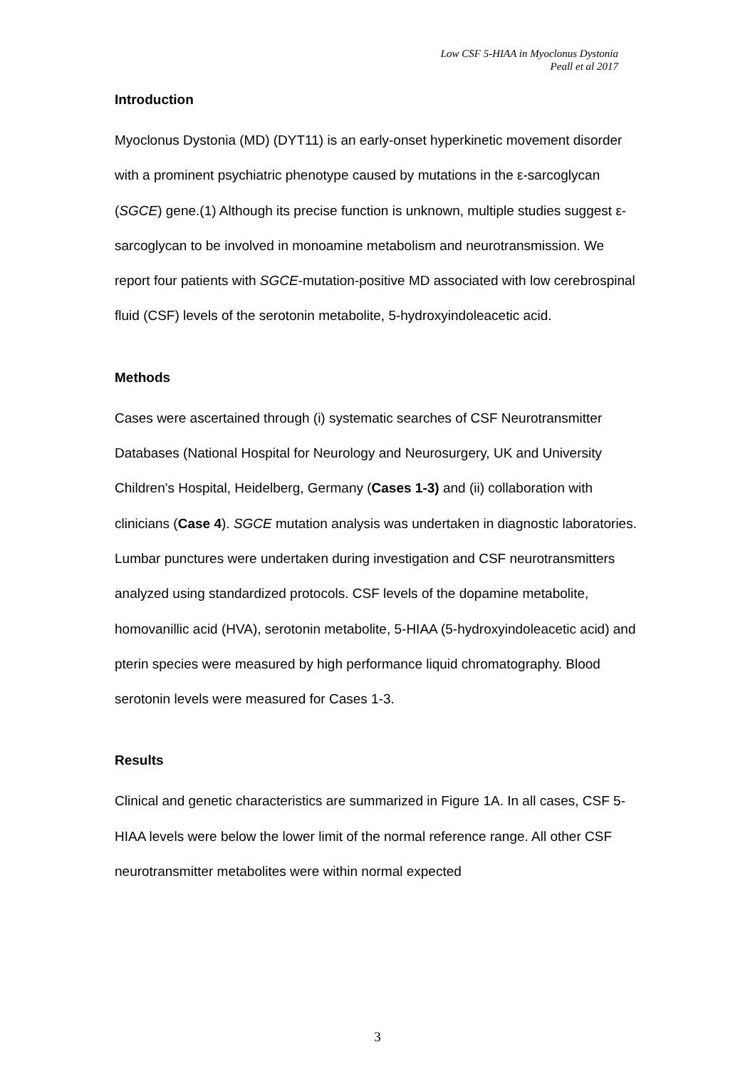Low CSF 5-HIAA in Myoclonus Dystonia
Peall et al 2017
Introduction
Myoclonus Dystonia (MD) (DYT11) is an early-onset hyperkinetic movement disorder with a prominent psychiatric phenotype caused by mutations in the ε-sarcoglycan (SGCE) gene.(1) Although its precise function is unknown, multiple studies suggest ε-sarcoglycan to be involved in monoamine metabolism and neurotransmission. We report four patients with SGCE-mutation-positive MD associated with low cerebrospinal fluid (CSF) levels of the serotonin metabolite, 5-hydroxyindoleacetic acid.
Methods
Cases were ascertained through (i) systematic searches of CSF Neurotransmitter Databases (National Hospital for Neurology and Neurosurgery, UK and University Children's Hospital, Heidelberg, Germany (Cases 1-3) and (ii) collaboration with clinicians (Case 4). SGCE mutation analysis was undertaken in diagnostic laboratories. Lumbar punctures were undertaken during investigation and CSF neurotransmitters analyzed using standardized protocols. CSF levels of the dopamine metabolite, homovanillic acid (HVA), serotonin metabolite, 5-HIAA (5-hydroxyindoleacetic acid) and pterin species were measured by high performance liquid chromatography. Blood serotonin levels were measured for Cases 1-3.
Results
Clinical and genetic characteristics are summarized in Figure 1A. In all cases, CSF 5-HIAA levels were below the lower limit of the normal reference range. All other CSF neurotransmitter metabolites were within normal expected
3